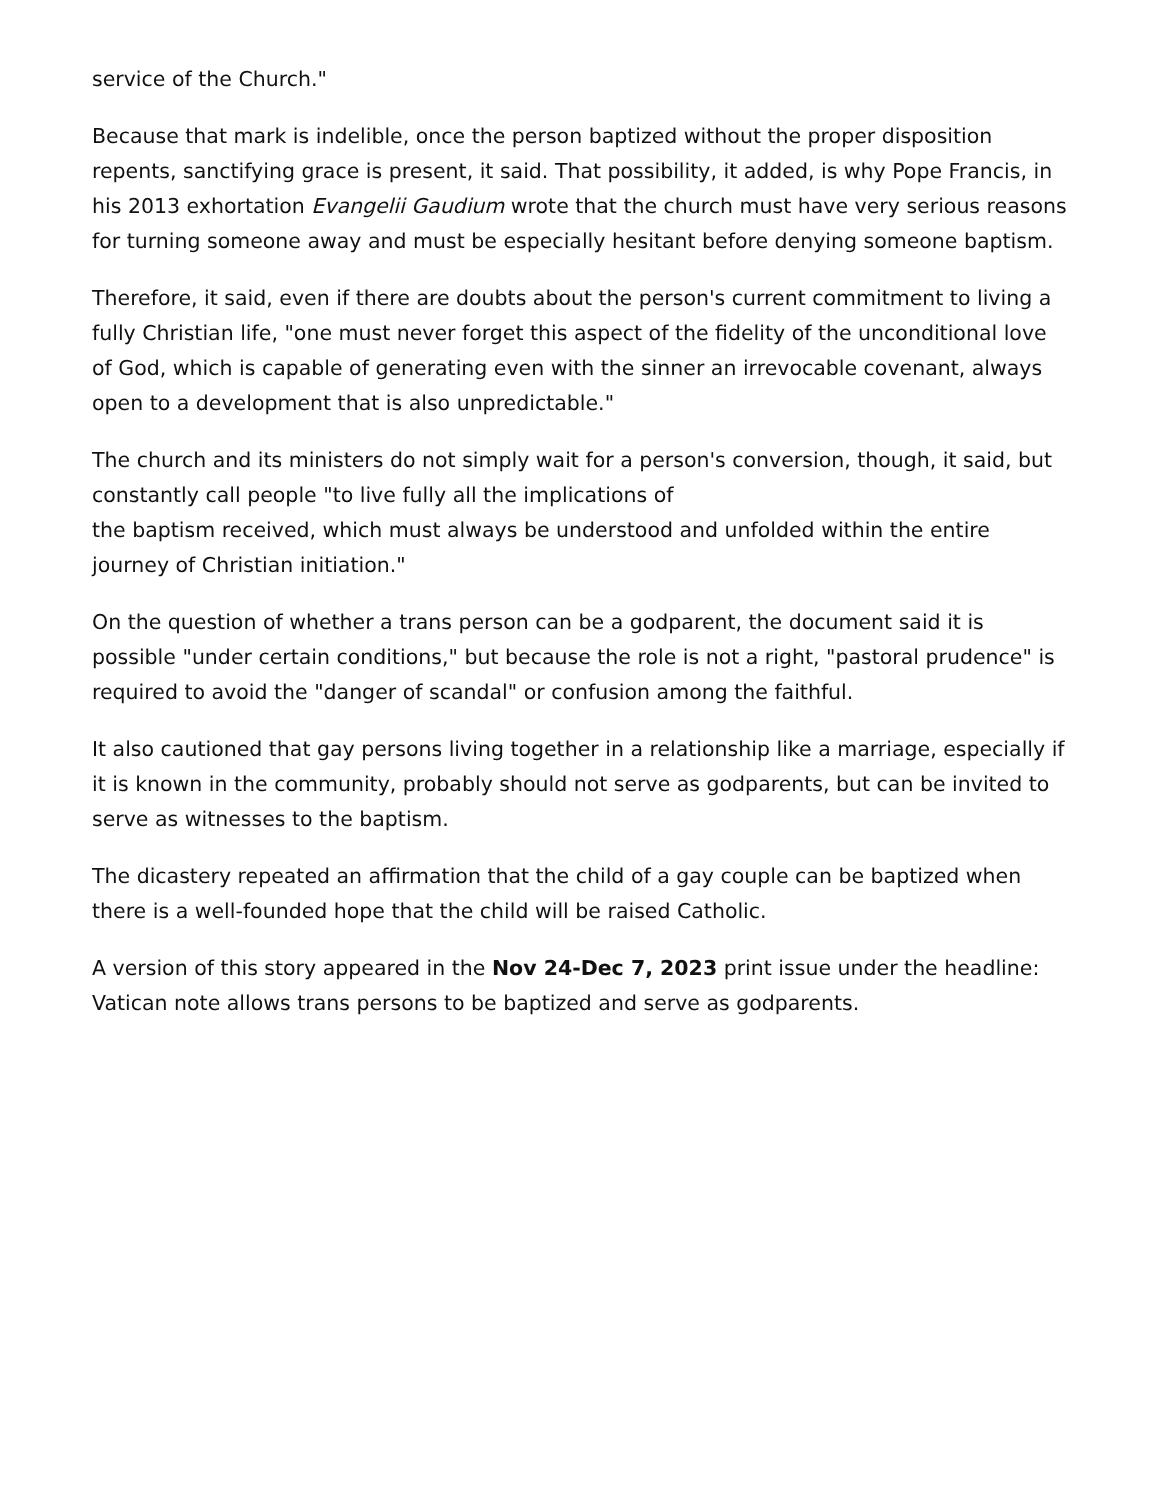service of the Church."
Because that mark is indelible, once the person baptized without the proper disposition repents, sanctifying grace is present, it said. That possibility, it added, is why Pope Francis, in his 2013 exhortation Evangelii Gaudium wrote that the church must have very serious reasons for turning someone away and must be especially hesitant before denying someone baptism.
Therefore, it said, even if there are doubts about the person's current commitment to living a fully Christian life, "one must never forget this aspect of the fidelity of the unconditional love of God, which is capable of generating even with the sinner an irrevocable covenant, always open to a development that is also unpredictable."
The church and its ministers do not simply wait for a person's conversion, though, it said, but constantly call people "to live fully all the implications of
the baptism received, which must always be understood and unfolded within the entire journey of Christian initiation."
On the question of whether a trans person can be a godparent, the document said it is possible "under certain conditions," but because the role is not a right, "pastoral prudence" is required to avoid the "danger of scandal" or confusion among the faithful.
It also cautioned that gay persons living together in a relationship like a marriage, especially if it is known in the community, probably should not serve as godparents, but can be invited to serve as witnesses to the baptism.
The dicastery repeated an affirmation that the child of a gay couple can be baptized when there is a well-founded hope that the child will be raised Catholic.
A version of this story appeared in the Nov 24-Dec 7, 2023 print issue under the headline: Vatican note allows trans persons to be baptized and serve as godparents.